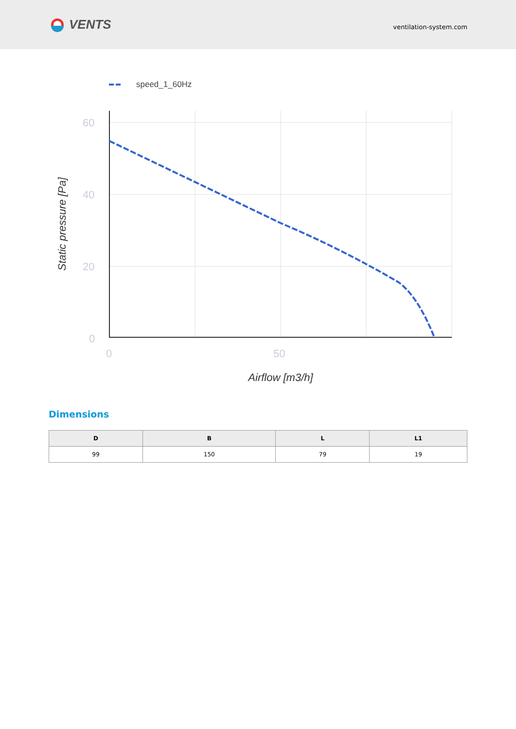VENTS
ventilation-system.com
speed_1_60Hz
60
40
20
0
0
50
Airflow [m3/h]
Static pressure [Pa]
Dimensions
| D | B | L | L1 |
| --- | --- | --- | --- |
| 99 | 150 | 79 | 19 |